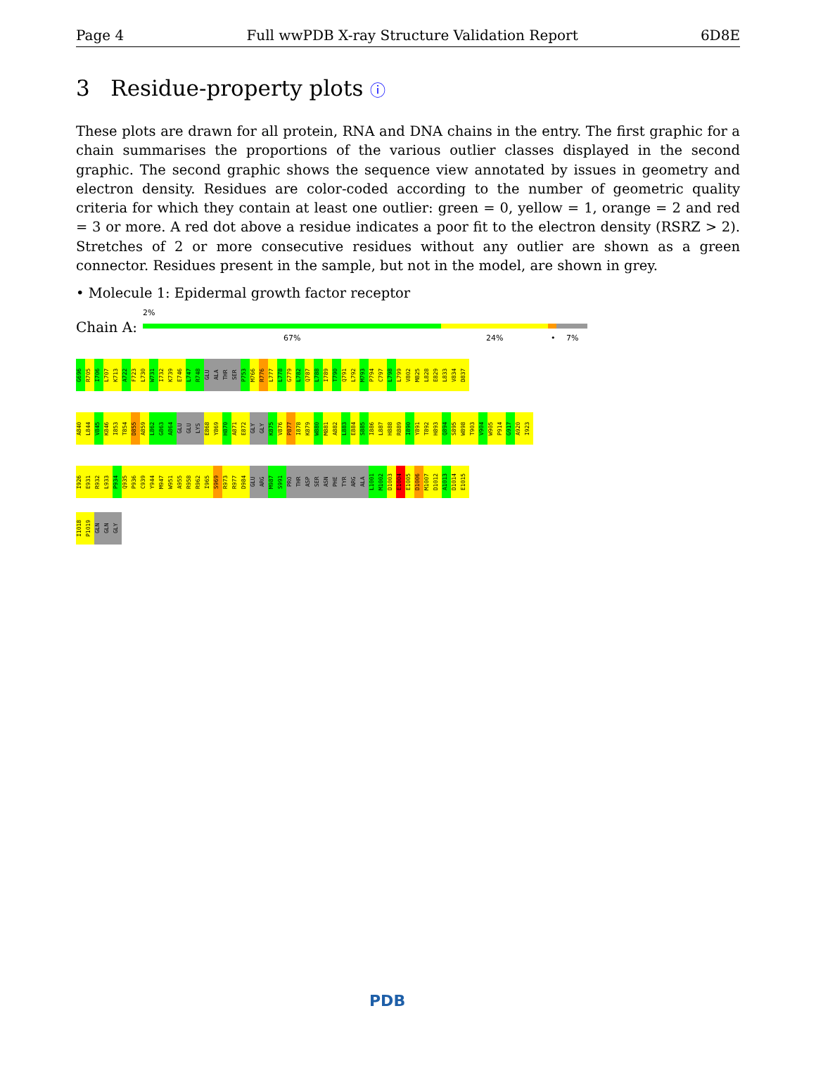Page 4 Full wwPDB X-ray Structure Validation Report 6D8E
3 Residue-property plots ⓘ
These plots are drawn for all protein, RNA and DNA chains in the entry. The first graphic for a chain summarises the proportions of the various outlier classes displayed in the second graphic. The second graphic shows the sequence view annotated by issues in geometry and electron density. Residues are color-coded according to the number of geometric quality criteria for which they contain at least one outlier: green = 0, yellow = 1, orange = 2 and red = 3 or more. A red dot above a residue indicates a poor fit to the electron density (RSRZ > 2). Stretches of 2 or more consecutive residues without any outlier are shown as a green connector. Residues present in the sample, but not in the model, are shown in grey.
• Molecule 1: Epidermal growth factor receptor
Chain A:
2%
67% 24% • 7%
G696
R705
I706
L707
K713
A722
F723
L730
W731
I732
K739
E746
L747
R748
GLU
ALA
THR
SER
P753
M766
R776
L777
L778
G779
L782
Q787
L788
I789
T790
Q791
L792
M793
P794
C797
L798
L799
V802
M825
L828
E829
L833
V834
D837
A840
L844
V845
K846
I853
T854
D855
A859
L862
G863
A864
GLU
GLU
LYS
E868
Y869
H870
A871
E872
GLY
GLY
K875
V876
P877
I878
K879
W880
M881
A882
L883
E884
S885
I886
L887
H888
R889
I890
Y891
T892
H893
Q894
S895
W898
T903
V904
W905
P914
G917
A920
I923
I926
E931
R932
L933
P934
Q935
P936
C939
Y944
M947
W951
A955
R958
R962
I965
S969
R973
R977
D984
GLU
ARG
M987
S991
PRO
THR
ASP
SER
ASN
PHE
TYR
ARG
ALA
L1001
M1002
D1003
E1004
E1005
D1006
M1007
D1012
A1013
D1014
E1015
I1018
P1019
GLN
GLN
GLY
PDB